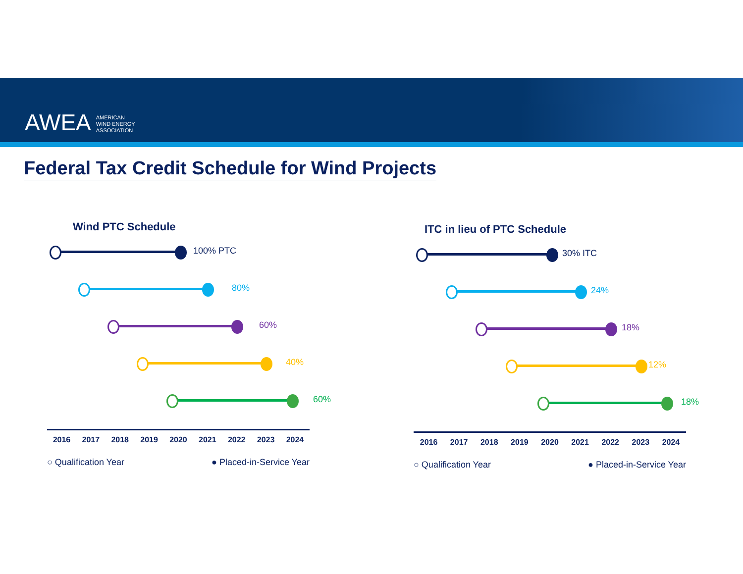AWEA AMERICAN
WIND ENERGY
ASSOCIATION
Federal Tax Credit Schedule for Wind Projects
Wind PTC Schedule
100% PTC
80%
60%
40%
60%
2016 2017 2018 2019 2020 2021 2022 2023 2024
○ Qualification Year ● Placed-in-Service Year
ITC in lieu of PTC Schedule
30% ITC
24%
18%
12%
18%
2016 2017 2018 2019 2020 2021 2022 2023 2024
○ Qualification Year ● Placed-in-Service Year